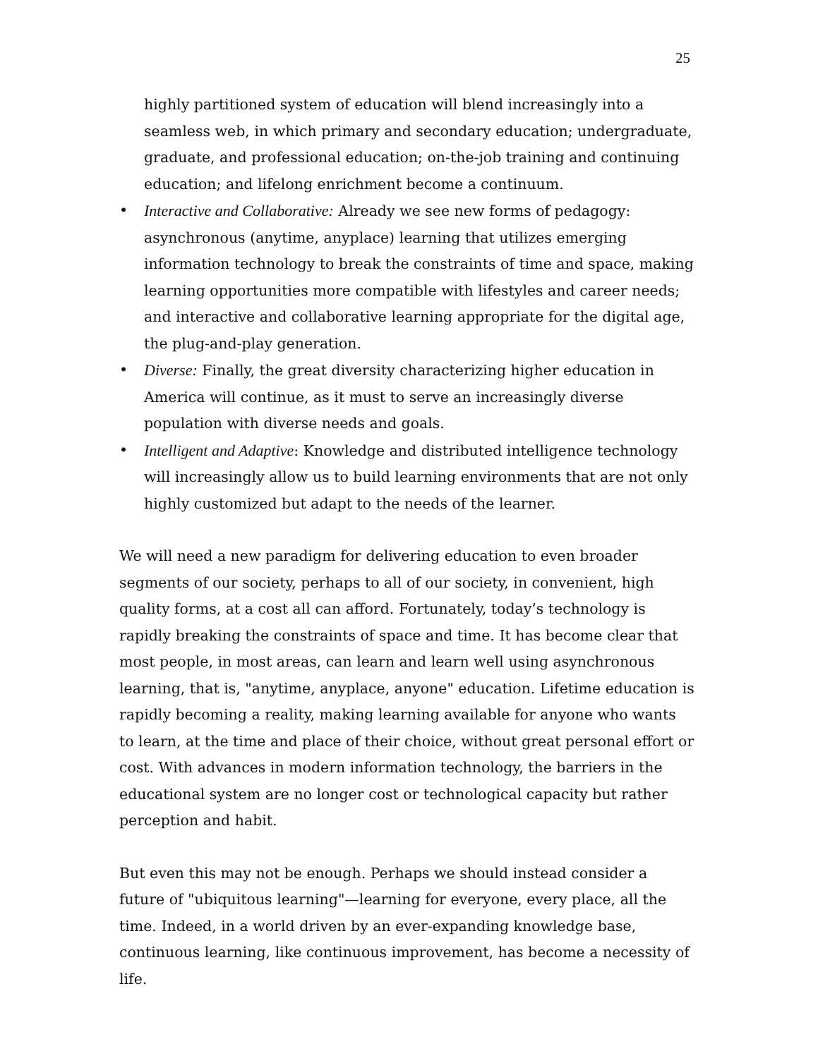25
highly partitioned system of education will blend increasingly into a seamless web, in which primary and secondary education; undergraduate, graduate, and professional education; on-the-job training and continuing education; and lifelong enrichment become a continuum.
• Interactive and Collaborative: Already we see new forms of pedagogy: asynchronous (anytime, anyplace) learning that utilizes emerging information technology to break the constraints of time and space, making learning opportunities more compatible with lifestyles and career needs; and interactive and collaborative learning appropriate for the digital age, the plug-and-play generation.
• Diverse: Finally, the great diversity characterizing higher education in America will continue, as it must to serve an increasingly diverse population with diverse needs and goals.
• Intelligent and Adaptive: Knowledge and distributed intelligence technology will increasingly allow us to build learning environments that are not only highly customized but adapt to the needs of the learner.
We will need a new paradigm for delivering education to even broader segments of our society, perhaps to all of our society, in convenient, high quality forms, at a cost all can afford. Fortunately, today’s technology is rapidly breaking the constraints of space and time. It has become clear that most people, in most areas, can learn and learn well using asynchronous learning, that is, "anytime, anyplace, anyone" education. Lifetime education is rapidly becoming a reality, making learning available for anyone who wants to learn, at the time and place of their choice, without great personal effort or cost. With advances in modern information technology, the barriers in the educational system are no longer cost or technological capacity but rather perception and habit.
But even this may not be enough. Perhaps we should instead consider a future of "ubiquitous learning"—learning for everyone, every place, all the time. Indeed, in a world driven by an ever-expanding knowledge base, continuous learning, like continuous improvement, has become a necessity of life.